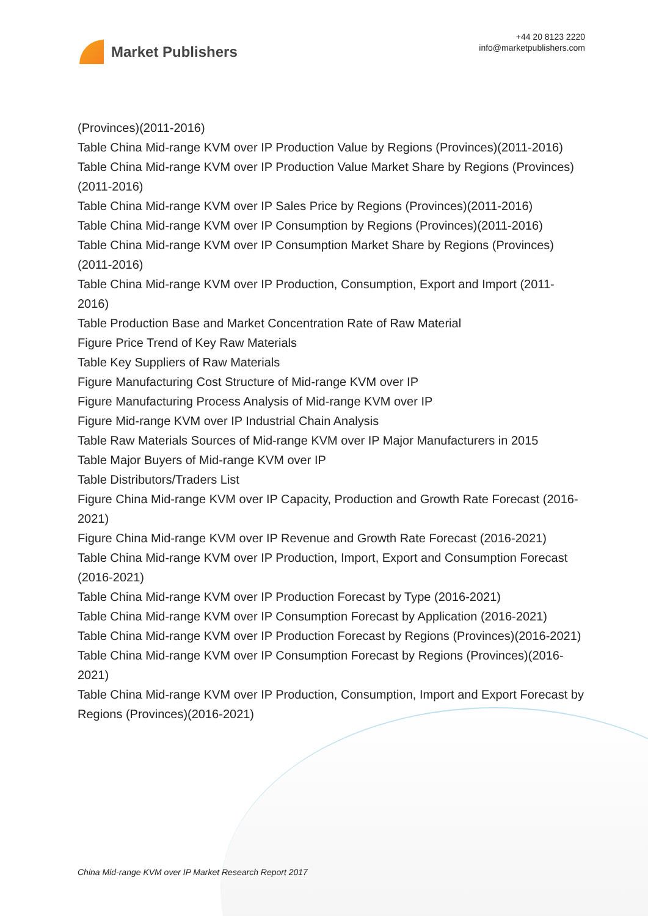Market Publishers
+44 20 8123 2220
info@marketpublishers.com
(Provinces)(2011-2016)
Table China Mid-range KVM over IP Production Value by Regions (Provinces)(2011-2016)
Table China Mid-range KVM over IP Production Value Market Share by Regions (Provinces)(2011-2016)
Table China Mid-range KVM over IP Sales Price by Regions (Provinces)(2011-2016)
Table China Mid-range KVM over IP Consumption by Regions (Provinces)(2011-2016)
Table China Mid-range KVM over IP Consumption Market Share by Regions (Provinces)(2011-2016)
Table China Mid-range KVM over IP Production, Consumption, Export and Import (2011-2016)
Table Production Base and Market Concentration Rate of Raw Material
Figure Price Trend of Key Raw Materials
Table Key Suppliers of Raw Materials
Figure Manufacturing Cost Structure of Mid-range KVM over IP
Figure Manufacturing Process Analysis of Mid-range KVM over IP
Figure Mid-range KVM over IP Industrial Chain Analysis
Table Raw Materials Sources of Mid-range KVM over IP Major Manufacturers in 2015
Table Major Buyers of Mid-range KVM over IP
Table Distributors/Traders List
Figure China Mid-range KVM over IP Capacity, Production and Growth Rate Forecast (2016-2021)
Figure China Mid-range KVM over IP Revenue and Growth Rate Forecast (2016-2021)
Table China Mid-range KVM over IP Production, Import, Export and Consumption Forecast (2016-2021)
Table China Mid-range KVM over IP Production Forecast by Type (2016-2021)
Table China Mid-range KVM over IP Consumption Forecast by Application (2016-2021)
Table China Mid-range KVM over IP Production Forecast by Regions (Provinces)(2016-2021)
Table China Mid-range KVM over IP Consumption Forecast by Regions (Provinces)(2016-2021)
Table China Mid-range KVM over IP Production, Consumption, Import and Export Forecast by Regions (Provinces)(2016-2021)
China Mid-range KVM over IP Market Research Report 2017